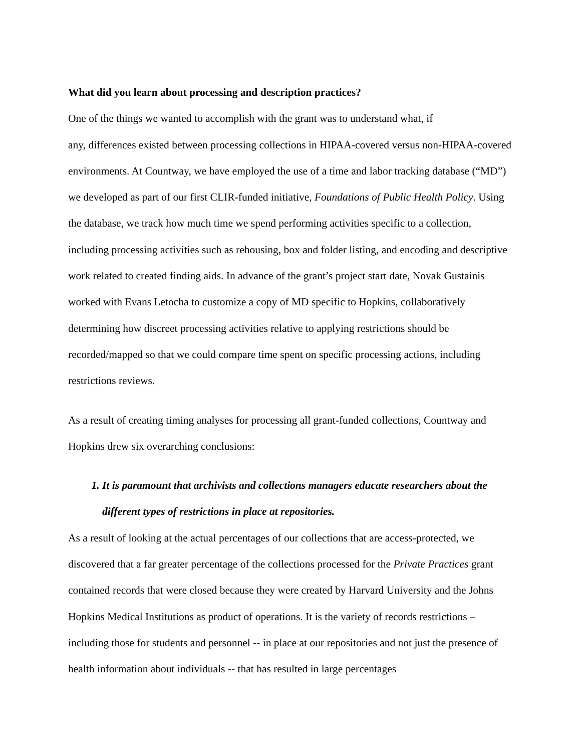What did you learn about processing and description practices?
One of the things we wanted to accomplish with the grant was to understand what, if
any, differences existed between processing collections in HIPAA-covered versus non-HIPAA-covered environments. At Countway, we have employed the use of a time and labor tracking database (“MD”) we developed as part of our first CLIR-funded initiative, Foundations of Public Health Policy. Using the database, we track how much time we spend performing activities specific to a collection, including processing activities such as rehousing, box and folder listing, and encoding and descriptive work related to created finding aids. In advance of the grant’s project start date, Novak Gustainis worked with Evans Letocha to customize a copy of MD specific to Hopkins, collaboratively determining how discreet processing activities relative to applying restrictions should be recorded/mapped so that we could compare time spent on specific processing actions, including restrictions reviews.
As a result of creating timing analyses for processing all grant-funded collections, Countway and Hopkins drew six overarching conclusions:
1. It is paramount that archivists and collections managers educate researchers about the different types of restrictions in place at repositories.
As a result of looking at the actual percentages of our collections that are access-protected, we discovered that a far greater percentage of the collections processed for the Private Practices grant contained records that were closed because they were created by Harvard University and the Johns Hopkins Medical Institutions as product of operations. It is the variety of records restrictions – including those for students and personnel -- in place at our repositories and not just the presence of health information about individuals -- that has resulted in large percentages